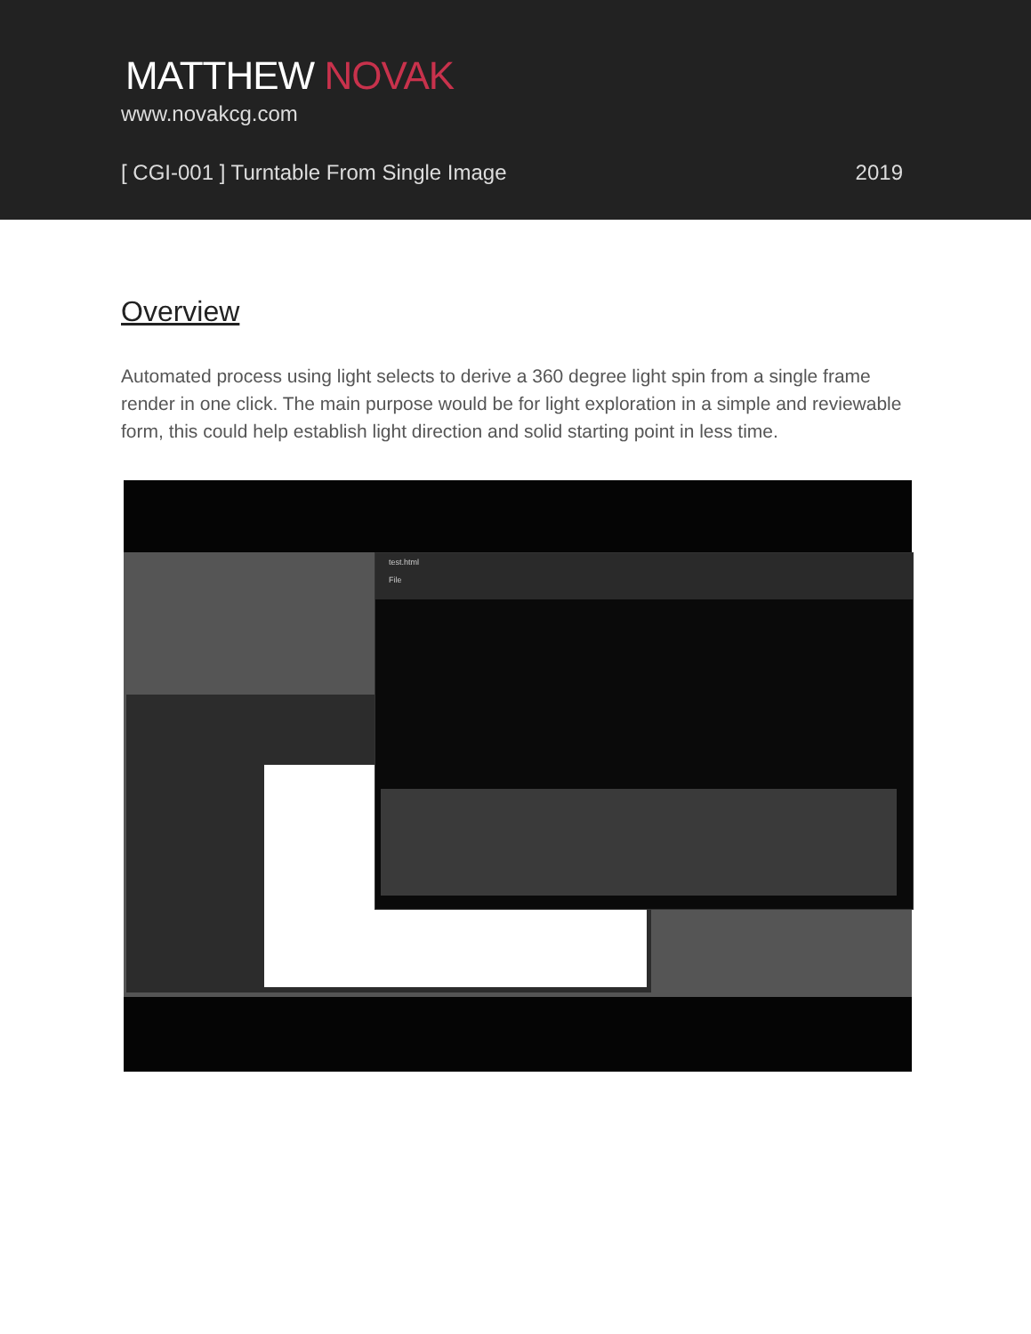MATTHEW NOVAK
www.novakcg.com
[ CGI-001 ] Turntable From Single Image
2019
Overview
Automated process using light selects to derive a 360 degree light spin from a single frame render in one click. The main purpose would be for light exploration in a simple and reviewable form, this could help establish light direction and solid starting point in less time.
test.html
File